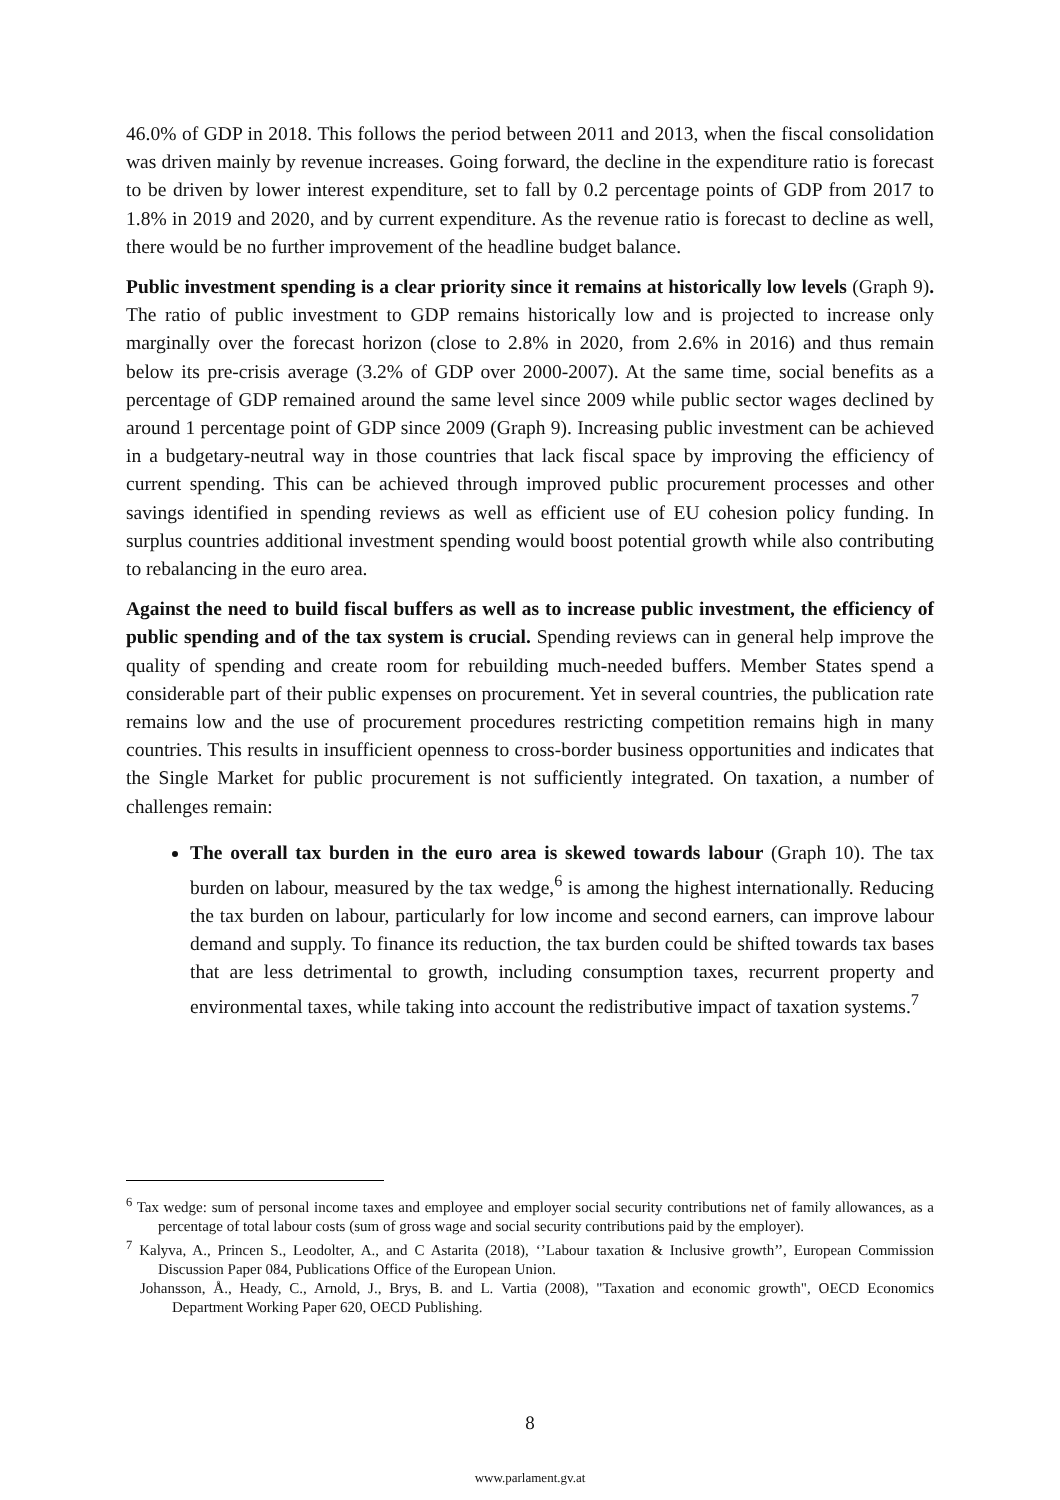46.0% of GDP in 2018. This follows the period between 2011 and 2013, when the fiscal consolidation was driven mainly by revenue increases. Going forward, the decline in the expenditure ratio is forecast to be driven by lower interest expenditure, set to fall by 0.2 percentage points of GDP from 2017 to 1.8% in 2019 and 2020, and by current expenditure. As the revenue ratio is forecast to decline as well, there would be no further improvement of the headline budget balance.
Public investment spending is a clear priority since it remains at historically low levels (Graph 9). The ratio of public investment to GDP remains historically low and is projected to increase only marginally over the forecast horizon (close to 2.8% in 2020, from 2.6% in 2016) and thus remain below its pre-crisis average (3.2% of GDP over 2000-2007). At the same time, social benefits as a percentage of GDP remained around the same level since 2009 while public sector wages declined by around 1 percentage point of GDP since 2009 (Graph 9). Increasing public investment can be achieved in a budgetary-neutral way in those countries that lack fiscal space by improving the efficiency of current spending. This can be achieved through improved public procurement processes and other savings identified in spending reviews as well as efficient use of EU cohesion policy funding. In surplus countries additional investment spending would boost potential growth while also contributing to rebalancing in the euro area.
Against the need to build fiscal buffers as well as to increase public investment, the efficiency of public spending and of the tax system is crucial. Spending reviews can in general help improve the quality of spending and create room for rebuilding much-needed buffers. Member States spend a considerable part of their public expenses on procurement. Yet in several countries, the publication rate remains low and the use of procurement procedures restricting competition remains high in many countries. This results in insufficient openness to cross-border business opportunities and indicates that the Single Market for public procurement is not sufficiently integrated. On taxation, a number of challenges remain:
The overall tax burden in the euro area is skewed towards labour (Graph 10). The tax burden on labour, measured by the tax wedge,<sup>6</sup> is among the highest internationally. Reducing the tax burden on labour, particularly for low income and second earners, can improve labour demand and supply. To finance its reduction, the tax burden could be shifted towards tax bases that are less detrimental to growth, including consumption taxes, recurrent property and environmental taxes, while taking into account the redistributive impact of taxation systems.<sup>7</sup>
<sup>6</sup> Tax wedge: sum of personal income taxes and employee and employer social security contributions net of family allowances, as a percentage of total labour costs (sum of gross wage and social security contributions paid by the employer).
<sup>7</sup> Kalyva, A., Princen S., Leodolter, A., and C Astarita (2018), ‘’Labour taxation & Inclusive growth’’, European Commission Discussion Paper 084, Publications Office of the European Union.
Johansson, Å., Heady, C., Arnold, J., Brys, B. and L. Vartia (2008), "Taxation and economic growth", OECD Economics Department Working Paper 620, OECD Publishing.
8
www.parlament.gv.at